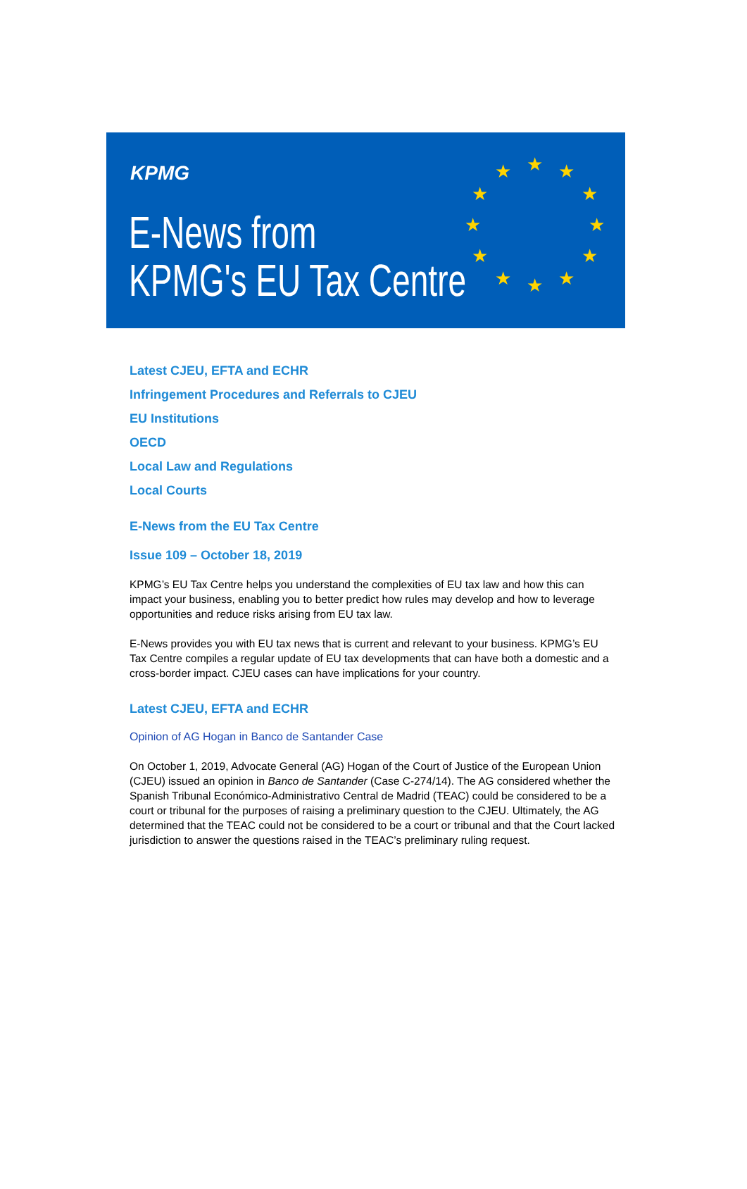KPMG
E-News from
KPMG's EU Tax Centre
★ ★ ★
★ ★
★ ★
★ ★
★ ★ ★
Latest CJEU, EFTA and ECHR
Infringement Procedures and Referrals to CJEU
EU Institutions
OECD
Local Law and Regulations
Local Courts
E-News from the EU Tax Centre
Issue 109 – October 18, 2019
KPMG’s EU Tax Centre helps you understand the complexities of EU tax law and how this can impact your business, enabling you to better predict how rules may develop and how to leverage opportunities and reduce risks arising from EU tax law.
E-News provides you with EU tax news that is current and relevant to your business. KPMG’s EU Tax Centre compiles a regular update of EU tax developments that can have both a domestic and a cross-border impact. CJEU cases can have implications for your country.
Latest CJEU, EFTA and ECHR
Opinion of AG Hogan in Banco de Santander Case
On October 1, 2019, Advocate General (AG) Hogan of the Court of Justice of the European Union (CJEU) issued an opinion in Banco de Santander (Case C-274/14). The AG considered whether the Spanish Tribunal Económico-Administrativo Central de Madrid (TEAC) could be considered to be a court or tribunal for the purposes of raising a preliminary question to the CJEU. Ultimately, the AG determined that the TEAC could not be considered to be a court or tribunal and that the Court lacked jurisdiction to answer the questions raised in the TEAC’s preliminary ruling request.